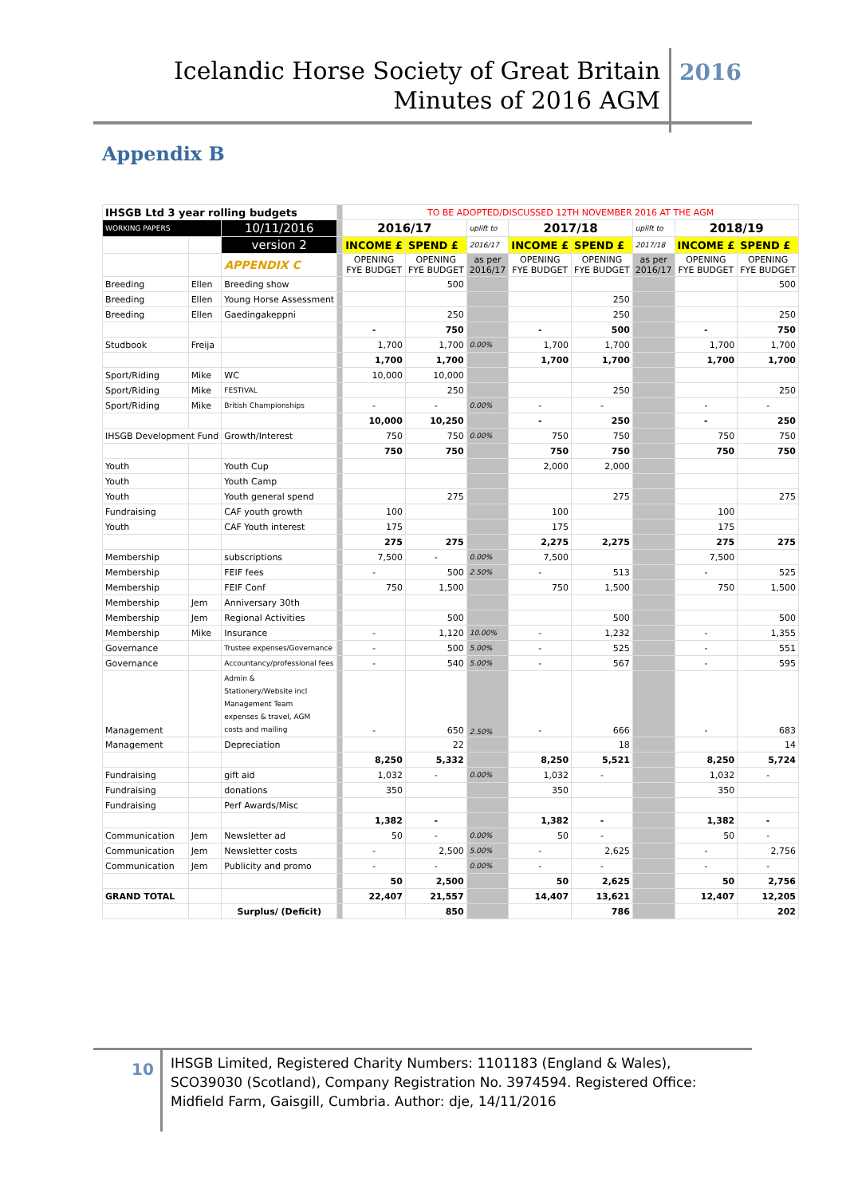Icelandic Horse Society of Great Britain
Minutes of 2016 AGM
2016
Appendix B
| IHSGB Ltd 3 year rolling budgets | | | | TO BE ADOPTED/DISCUSSED 12TH NOVEMBER 2016 AT THE AGM | | | | | | | |
| WORKING PAPERS | | 10/11/2016 | | 2016/17 | | uplift to | 2017/18 | | uplift to | 2018/19 | |
| | | version 2 | | INCOME £ | SPEND £ | 2016/17 | INCOME £ | SPEND £ | 2017/18 | INCOME £ | SPEND £ |
| | | APPENDIX C | | OPENING FYE BUDGET | OPENING FYE BUDGET | as per 2016/17 | OPENING FYE BUDGET | OPENING FYE BUDGET | as per 2016/17 | OPENING FYE BUDGET | OPENING FYE BUDGET |
| Breeding | Ellen | Breeding show | | | 500 | | | | | | 500 |
| Breeding | Ellen | Young Horse Assessment | | | | | | 250 | | | |
| Breeding | Ellen | Gaedingakeppni | | | 250 | | | 250 | | | 250 |
| | | | | - | 750 | | - | 500 | | - | 750 |
| Studbook | Freija | | | 1,700 | 1,700 | 0.00% | 1,700 | 1,700 | | 1,700 | 1,700 |
| | | | | 1,700 | 1,700 | | 1,700 | 1,700 | | 1,700 | 1,700 |
| Sport/Riding | Mike | WC | | 10,000 | 10,000 | | | | | | |
| Sport/Riding | Mike | FESTIVAL | | | 250 | | | 250 | | | 250 |
| Sport/Riding | Mike | British Championships | | - | - | 0.00% | - | - | | - | - |
| | | | | 10,000 | 10,250 | | - | 250 | | - | 250 |
| IHSGB Development Fund | | Growth/Interest | | 750 | 750 | 0.00% | 750 | 750 | | 750 | 750 |
| | | | | 750 | 750 | | 750 | 750 | | 750 | 750 |
| Youth | | Youth Cup | | | | | 2,000 | 2,000 | | | |
| Youth | | Youth Camp | | | | | | | | | |
| Youth | | Youth general spend | | | 275 | | | 275 | | | 275 |
| Fundraising | | CAF youth growth | | 100 | | | 100 | | | 100 | |
| Youth | | CAF Youth interest | | 175 | | | 175 | | | 175 | |
| | | | | 275 | 275 | | 2,275 | 2,275 | | 275 | 275 |
| Membership | | subscriptions | | 7,500 | - | 0.00% | 7,500 | | | 7,500 | |
| Membership | | FEIF fees | | - | 500 | 2.50% | - | 513 | | - | 525 |
| Membership | | FEIF Conf | | 750 | 1,500 | | 750 | 1,500 | | 750 | 1,500 |
| Membership | Jem | Anniversary 30th | | | | | | | | | |
| Membership | Jem | Regional Activities | | | 500 | | | 500 | | | 500 |
| Membership | Mike | Insurance | | - | 1,120 | 10.00% | - | 1,232 | | - | 1,355 |
| Governance | | Trustee expenses/Governance | | - | 500 | 5.00% | - | 525 | | - | 551 |
| Governance | | Accountancy/professional fees | | - | 540 | 5.00% | - | 567 | | - | 595 |
| Management | | Admin & Stationery/Website incl Management Team expenses & travel, AGM costs and mailing | | - | 650 | 2.50% | - | 666 | | - | 683 |
| Management | | Depreciation | | | 22 | | | 18 | | | 14 |
| | | | | 8,250 | 5,332 | | 8,250 | 5,521 | | 8,250 | 5,724 |
| Fundraising | | gift aid | | 1,032 | - | 0.00% | 1,032 | - | | 1,032 | - |
| Fundraising | | donations | | 350 | | | 350 | | | 350 | |
| Fundraising | | Perf Awards/Misc | | | | | | | | | |
| | | | | 1,382 | - | | 1,382 | - | | 1,382 | - |
| Communication | Jem | Newsletter ad | | 50 | - | 0.00% | 50 | - | | 50 | - |
| Communication | Jem | Newsletter costs | | - | 2,500 | 5.00% | - | 2,625 | | - | 2,756 |
| Communication | Jem | Publicity and promo | | - | - | 0.00% | - | - | | - | - |
| | | | | 50 | 2,500 | | 50 | 2,625 | | 50 | 2,756 |
| GRAND TOTAL | | | | 22,407 | 21,557 | | 14,407 | 13,621 | | 12,407 | 12,205 |
| | | Surplus/ (Deficit) | | | 850 | | | 786 | | | 202 |
10
IHSGB Limited, Registered Charity Numbers: 1101183 (England & Wales), SCO39030 (Scotland), Company Registration No. 3974594. Registered Office: Midfield Farm, Gaisgill, Cumbria. Author: dje, 14/11/2016